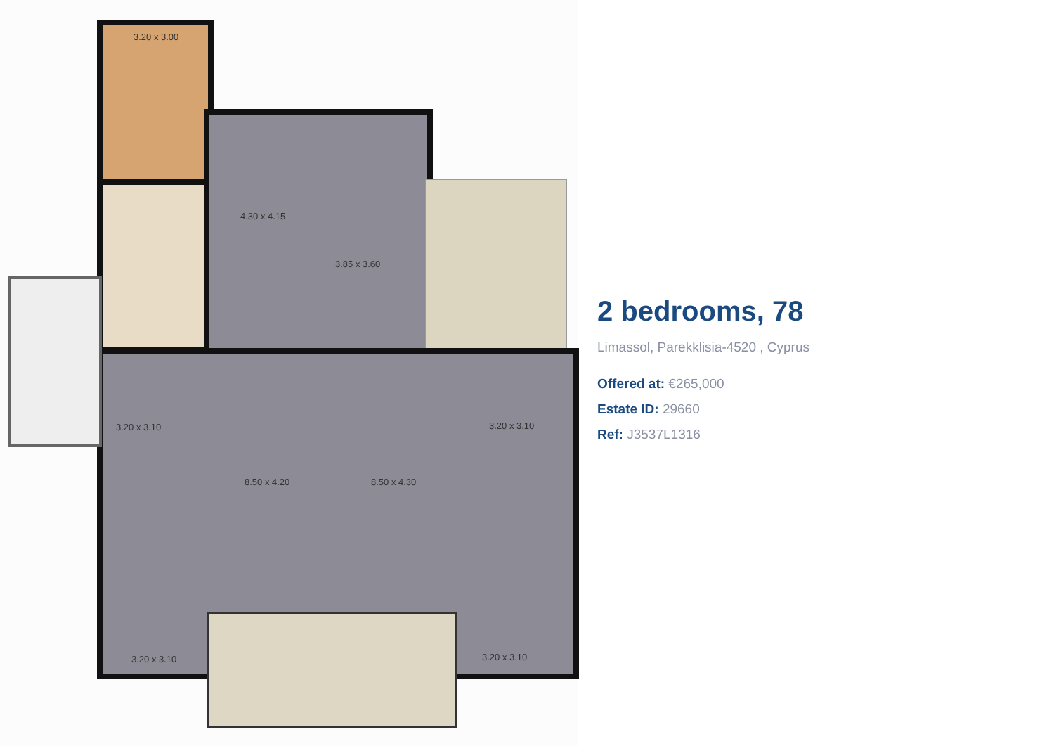3.20 x 3.00
4.30 x 4.15
3.85 x 3.60
3.20 x 3.10
8.50 x 4.20 8.50 x 4.30
3.20 x 3.10
3.20 x 3.10 3.20 x 3.10
2 bedrooms, 78
Limassol, Parekklisia-4520 , Cyprus
Offered at: €265,000
Estate ID: 29660
Ref: J3537L1316